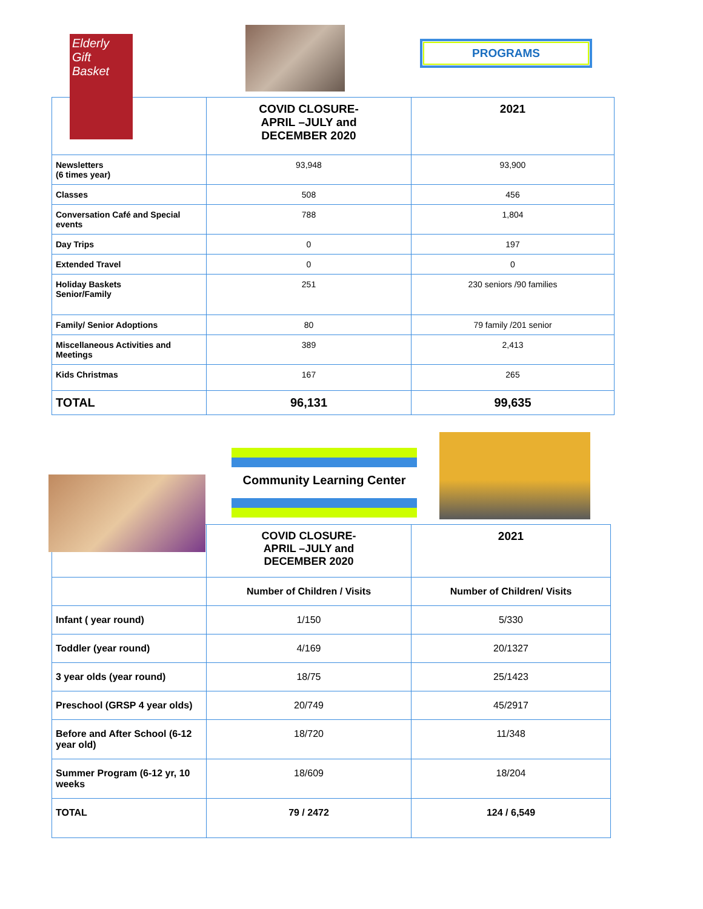Elderly Gift Basket
PROGRAMS
| | COVID CLOSURE- APRIL –JULY and DECEMBER 2020 | 2021 |
| --- | --- | --- |
| Newsletters (6 times year) | 93,948 | 93,900 |
| Classes | 508 | 456 |
| Conversation Café and Special events | 788 | 1,804 |
| Day Trips | 0 | 197 |
| Extended Travel | 0 | 0 |
| Holiday Baskets Senior/Family | 251 | 230 seniors /90 families |
| Family/ Senior Adoptions | 80 | 79 family /201 senior |
| Miscellaneous Activities and Meetings | 389 | 2,413 |
| Kids Christmas | 167 | 265 |
| TOTAL | 96,131 | 99,635 |
Community Learning Center
| | COVID CLOSURE- APRIL –JULY and DECEMBER 2020 | 2021 |
| --- | --- | --- |
| | Number of Children / Visits | Number of Children/ Visits |
| Infant ( year round) | 1/150 | 5/330 |
| Toddler (year round) | 4/169 | 20/1327 |
| 3 year olds (year round) | 18/75 | 25/1423 |
| Preschool (GRSP 4 year olds) | 20/749 | 45/2917 |
| Before and After School (6-12 year old) | 18/720 | 11/348 |
| Summer Program (6-12 yr, 10 weeks | 18/609 | 18/204 |
| TOTAL | 79 / 2472 | 124 / 6,549 |